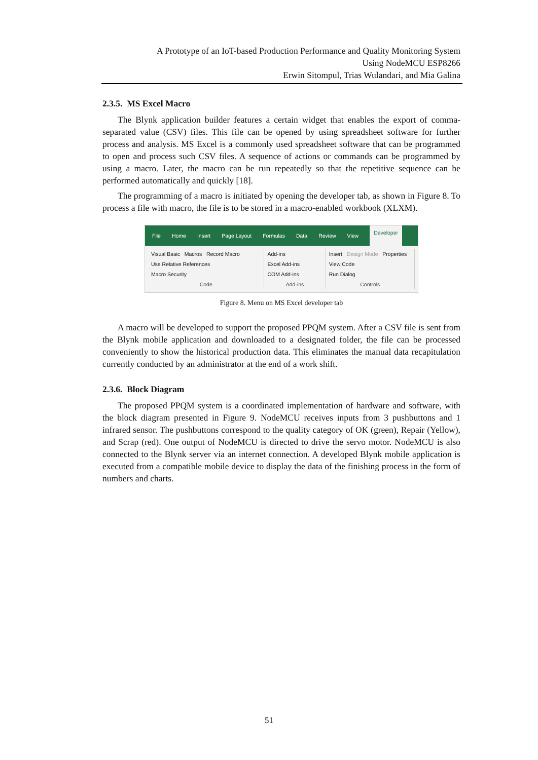A Prototype of an IoT-based Production Performance and Quality Monitoring System
Using NodeMCU ESP8266
Erwin Sitompul, Trias Wulandari, and Mia Galina
2.3.5. MS Excel Macro
The Blynk application builder features a certain widget that enables the export of comma-separated value (CSV) files. This file can be opened by using spreadsheet software for further process and analysis. MS Excel is a commonly used spreadsheet software that can be programmed to open and process such CSV files. A sequence of actions or commands can be programmed by using a macro. Later, the macro can be run repeatedly so that the repetitive sequence can be performed automatically and quickly [18].
The programming of a macro is initiated by opening the developer tab, as shown in Figure 8. To process a file with macro, the file is to be stored in a macro-enabled workbook (XLXM).
File Home Insert Page Layout Formulas Data Review View Developer
Visual Basic Macros Record Macro
Use Relative References
Macro Security
Code
Add-ins
Excel Add-ins
COM Add-ins
Add-ins
Insert Design Mode Properties
View Code
Run Dialog
Controls
Figure 8. Menu on MS Excel developer tab
A macro will be developed to support the proposed PPQM system. After a CSV file is sent from the Blynk mobile application and downloaded to a designated folder, the file can be processed conveniently to show the historical production data. This eliminates the manual data recapitulation currently conducted by an administrator at the end of a work shift.
2.3.6. Block Diagram
The proposed PPQM system is a coordinated implementation of hardware and software, with the block diagram presented in Figure 9. NodeMCU receives inputs from 3 pushbuttons and 1 infrared sensor. The pushbuttons correspond to the quality category of OK (green), Repair (Yellow), and Scrap (red). One output of NodeMCU is directed to drive the servo motor. NodeMCU is also connected to the Blynk server via an internet connection. A developed Blynk mobile application is executed from a compatible mobile device to display the data of the finishing process in the form of numbers and charts.
51